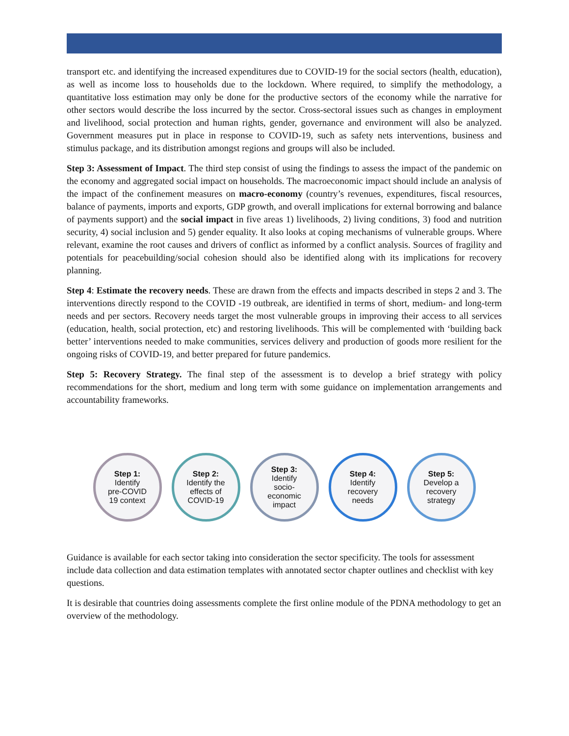transport etc. and identifying the increased expenditures due to COVID-19 for the social sectors (health, education), as well as income loss to households due to the lockdown. Where required, to simplify the methodology, a quantitative loss estimation may only be done for the productive sectors of the economy while the narrative for other sectors would describe the loss incurred by the sector. Cross-sectoral issues such as changes in employment and livelihood, social protection and human rights, gender, governance and environment will also be analyzed. Government measures put in place in response to COVID-19, such as safety nets interventions, business and stimulus package, and its distribution amongst regions and groups will also be included.
Step 3: Assessment of Impact. The third step consist of using the findings to assess the impact of the pandemic on the economy and aggregated social impact on households. The macroeconomic impact should include an analysis of the impact of the confinement measures on macro-economy (country’s revenues, expenditures, fiscal resources, balance of payments, imports and exports, GDP growth, and overall implications for external borrowing and balance of payments support) and the social impact in five areas 1) livelihoods, 2) living conditions, 3) food and nutrition security, 4) social inclusion and 5) gender equality. It also looks at coping mechanisms of vulnerable groups. Where relevant, examine the root causes and drivers of conflict as informed by a conflict analysis. Sources of fragility and potentials for peacebuilding/social cohesion should also be identified along with its implications for recovery planning.
Step 4: Estimate the recovery needs. These are drawn from the effects and impacts described in steps 2 and 3. The interventions directly respond to the COVID -19 outbreak, are identified in terms of short, medium- and long-term needs and per sectors. Recovery needs target the most vulnerable groups in improving their access to all services (education, health, social protection, etc) and restoring livelihoods. This will be complemented with ‘building back better’ interventions needed to make communities, services delivery and production of goods more resilient for the ongoing risks of COVID-19, and better prepared for future pandemics.
Step 5: Recovery Strategy. The final step of the assessment is to develop a brief strategy with policy recommendations for the short, medium and long term with some guidance on implementation arrangements and accountability frameworks.
Step 1:
Identify
pre-COVID
19 context
Step 2:
Identify the
effects of
COVID-19
Step 3:
Identify
socio-
economic
impact
Step 4:
Identify
recovery
needs
Step 5:
Develop a
recovery
strategy
Guidance is available for each sector taking into consideration the sector specificity. The tools for assessment include data collection and data estimation templates with annotated sector chapter outlines and checklist with key questions.
It is desirable that countries doing assessments complete the first online module of the PDNA methodology to get an overview of the methodology.